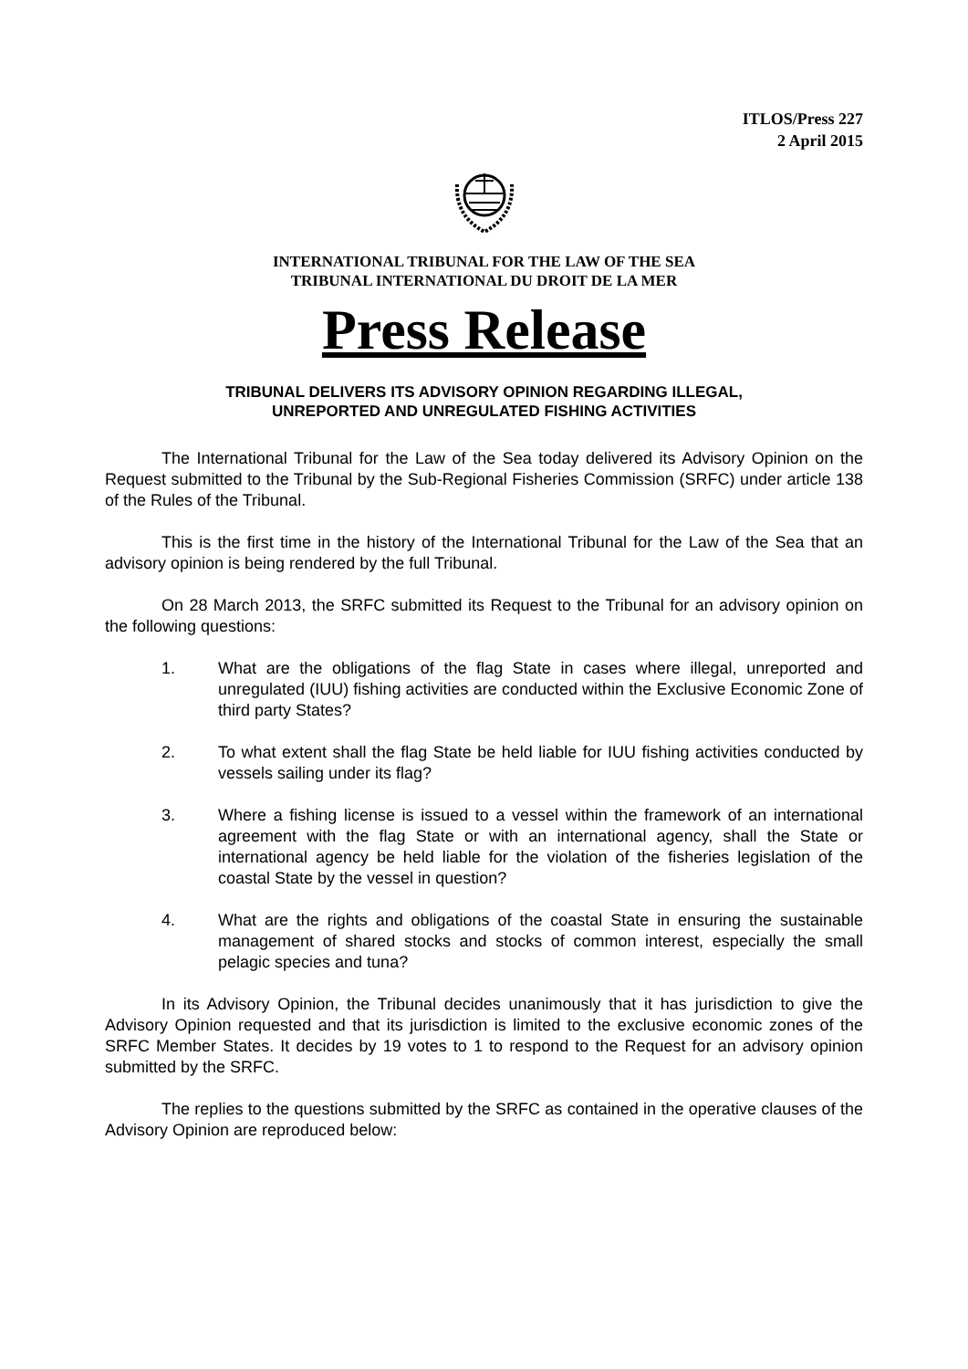ITLOS/Press 227
2 April 2015
INTERNATIONAL TRIBUNAL FOR THE LAW OF THE SEA
TRIBUNAL INTERNATIONAL DU DROIT DE LA MER
Press Release
TRIBUNAL DELIVERS ITS ADVISORY OPINION REGARDING ILLEGAL,
UNREPORTED AND UNREGULATED FISHING ACTIVITIES
The International Tribunal for the Law of the Sea today delivered its Advisory Opinion on the Request submitted to the Tribunal by the Sub-Regional Fisheries Commission (SRFC) under article 138 of the Rules of the Tribunal.
This is the first time in the history of the International Tribunal for the Law of the Sea that an advisory opinion is being rendered by the full Tribunal.
On 28 March 2013, the SRFC submitted its Request to the Tribunal for an advisory opinion on the following questions:
1. What are the obligations of the flag State in cases where illegal, unreported and unregulated (IUU) fishing activities are conducted within the Exclusive Economic Zone of third party States?
2. To what extent shall the flag State be held liable for IUU fishing activities conducted by vessels sailing under its flag?
3. Where a fishing license is issued to a vessel within the framework of an international agreement with the flag State or with an international agency, shall the State or international agency be held liable for the violation of the fisheries legislation of the coastal State by the vessel in question?
4. What are the rights and obligations of the coastal State in ensuring the sustainable management of shared stocks and stocks of common interest, especially the small pelagic species and tuna?
In its Advisory Opinion, the Tribunal decides unanimously that it has jurisdiction to give the Advisory Opinion requested and that its jurisdiction is limited to the exclusive economic zones of the SRFC Member States. It decides by 19 votes to 1 to respond to the Request for an advisory opinion submitted by the SRFC.
The replies to the questions submitted by the SRFC as contained in the operative clauses of the Advisory Opinion are reproduced below: